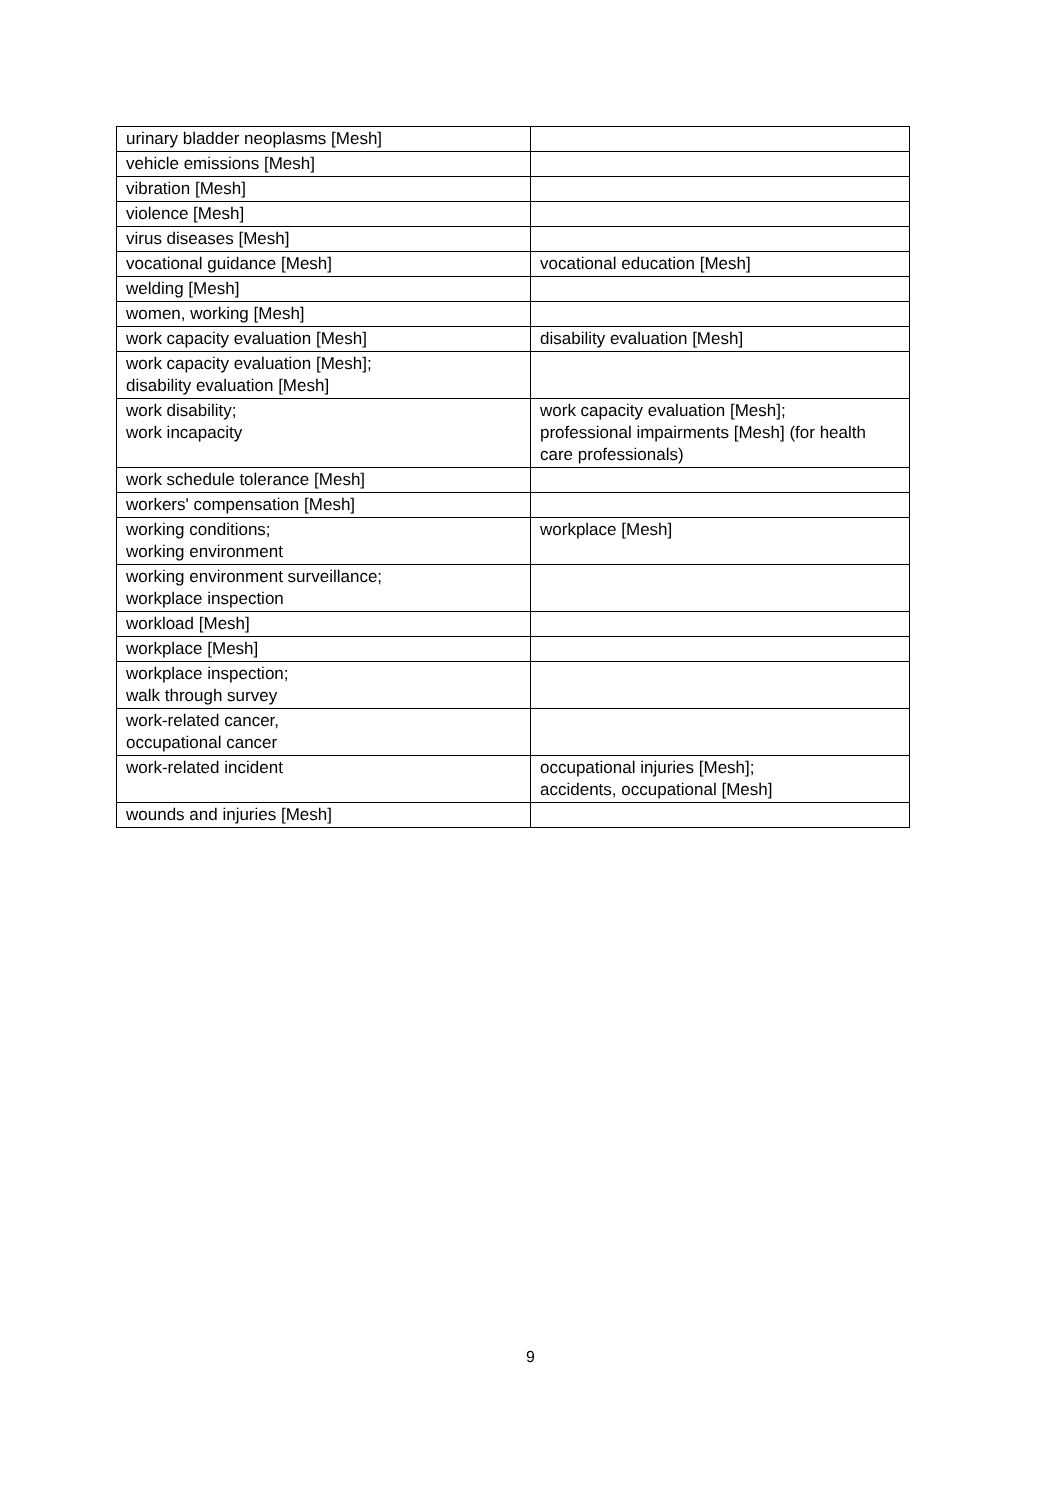| urinary bladder neoplasms [Mesh] | |
| vehicle emissions [Mesh] | |
| vibration [Mesh] | |
| violence [Mesh] | |
| virus diseases [Mesh] | |
| vocational guidance [Mesh] | vocational education [Mesh] |
| welding [Mesh] | |
| women, working [Mesh] | |
| work capacity evaluation [Mesh] | disability evaluation [Mesh] |
| work capacity evaluation [Mesh]; disability evaluation [Mesh] | |
| work disability; work incapacity | work capacity evaluation [Mesh]; professional impairments [Mesh] (for health care professionals) |
| work schedule tolerance [Mesh] | |
| workers' compensation [Mesh] | |
| working conditions; working environment | workplace [Mesh] |
| working environment surveillance; workplace inspection | |
| workload [Mesh] | |
| workplace [Mesh] | |
| workplace inspection; walk through survey | |
| work-related cancer, occupational cancer | |
| work-related incident | occupational injuries [Mesh]; accidents, occupational [Mesh] |
| wounds and injuries [Mesh] | |
9